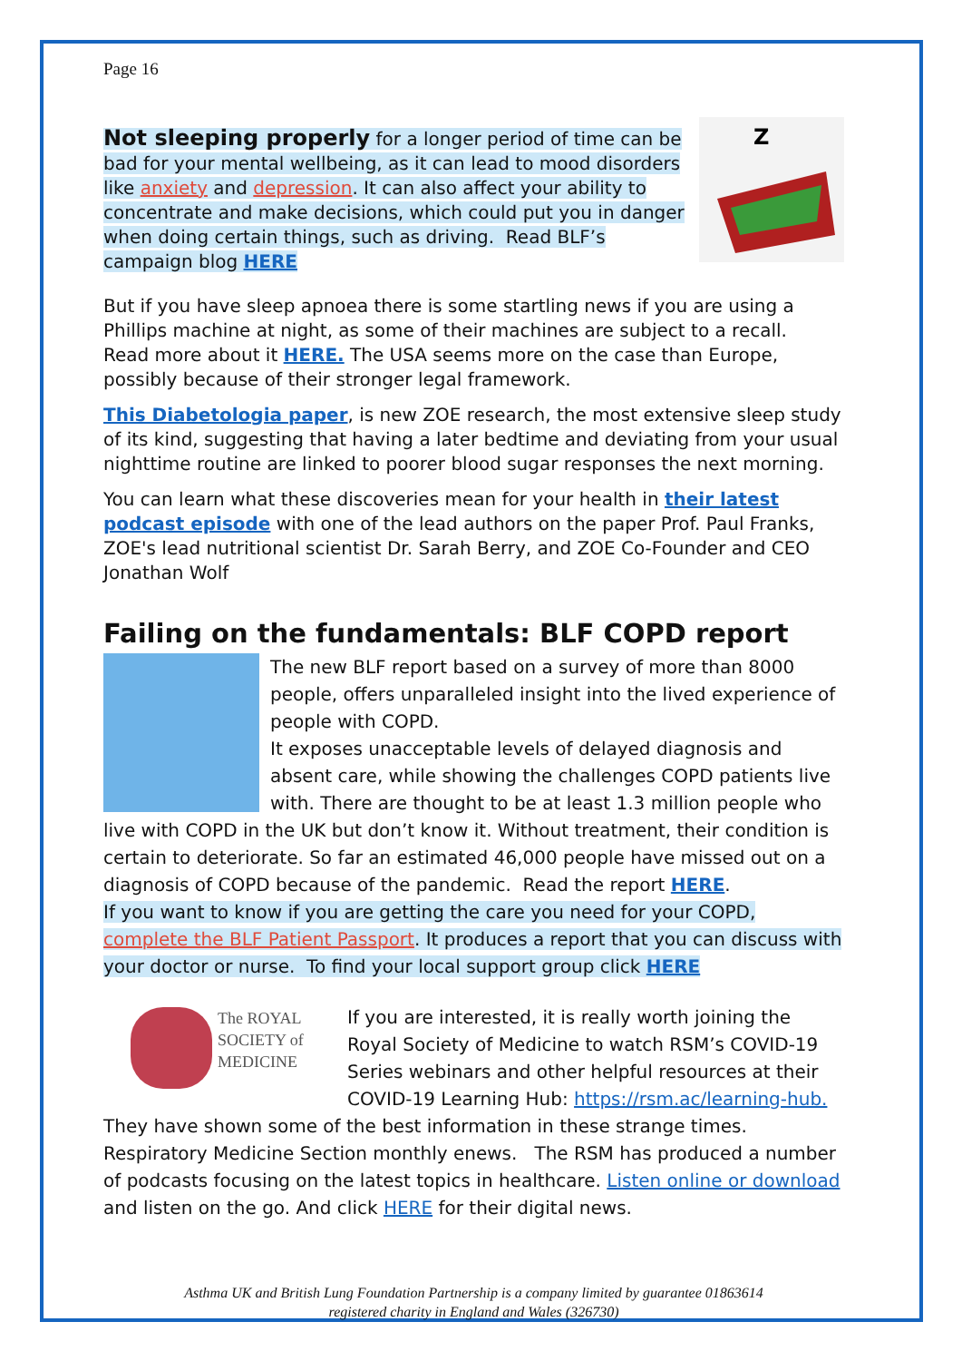Page 16
Z
Not sleeping properly for a longer period of time can be bad for your mental wellbeing, as it can lead to mood disorders like anxiety and depression. It can also affect your ability to concentrate and make decisions, which could put you in danger when doing certain things, such as driving. Read BLF’s campaign blog HERE
But if you have sleep apnoea there is some startling news if you are using a Phillips machine at night, as some of their machines are subject to a recall.
Read more about it HERE. The USA seems more on the case than Europe, possibly because of their stronger legal framework.
This Diabetologia paper, is new ZOE research, the most extensive sleep study of its kind, suggesting that having a later bedtime and deviating from your usual nighttime routine are linked to poorer blood sugar responses the next morning.
You can learn what these discoveries mean for your health in their latest podcast episode with one of the lead authors on the paper Prof. Paul Franks, ZOE's lead nutritional scientist Dr. Sarah Berry, and ZOE Co-Founder and CEO Jonathan Wolf
Failing on the fundamentals: BLF COPD report
The new BLF report based on a survey of more than 8000 people, offers unparalleled insight into the lived experience of people with COPD.
It exposes unacceptable levels of delayed diagnosis and absent care, while showing the challenges COPD patients live with. There are thought to be at least 1.3 million people who live with COPD in the UK but don’t know it. Without treatment, their condition is certain to deteriorate. So far an estimated 46,000 people have missed out on a diagnosis of COPD because of the pandemic. Read the report HERE.
If you want to know if you are getting the care you need for your COPD, complete the BLF Patient Passport. It produces a report that you can discuss with your doctor or nurse. To find your local support group click HERE
The ROYAL
SOCIETY of
MEDICINE
If you are interested, it is really worth joining the Royal Society of Medicine to watch RSM’s COVID-19 Series webinars and other helpful resources at their COVID-19 Learning Hub: https://rsm.ac/learning-hub. They have shown some of the best information in these strange times. Respiratory Medicine Section monthly enews. The RSM has produced a number of podcasts focusing on the latest topics in healthcare. Listen online or download and listen on the go. And click HERE for their digital news.
Asthma UK and British Lung Foundation Partnership is a company limited by guarantee 01863614
registered charity in England and Wales (326730)